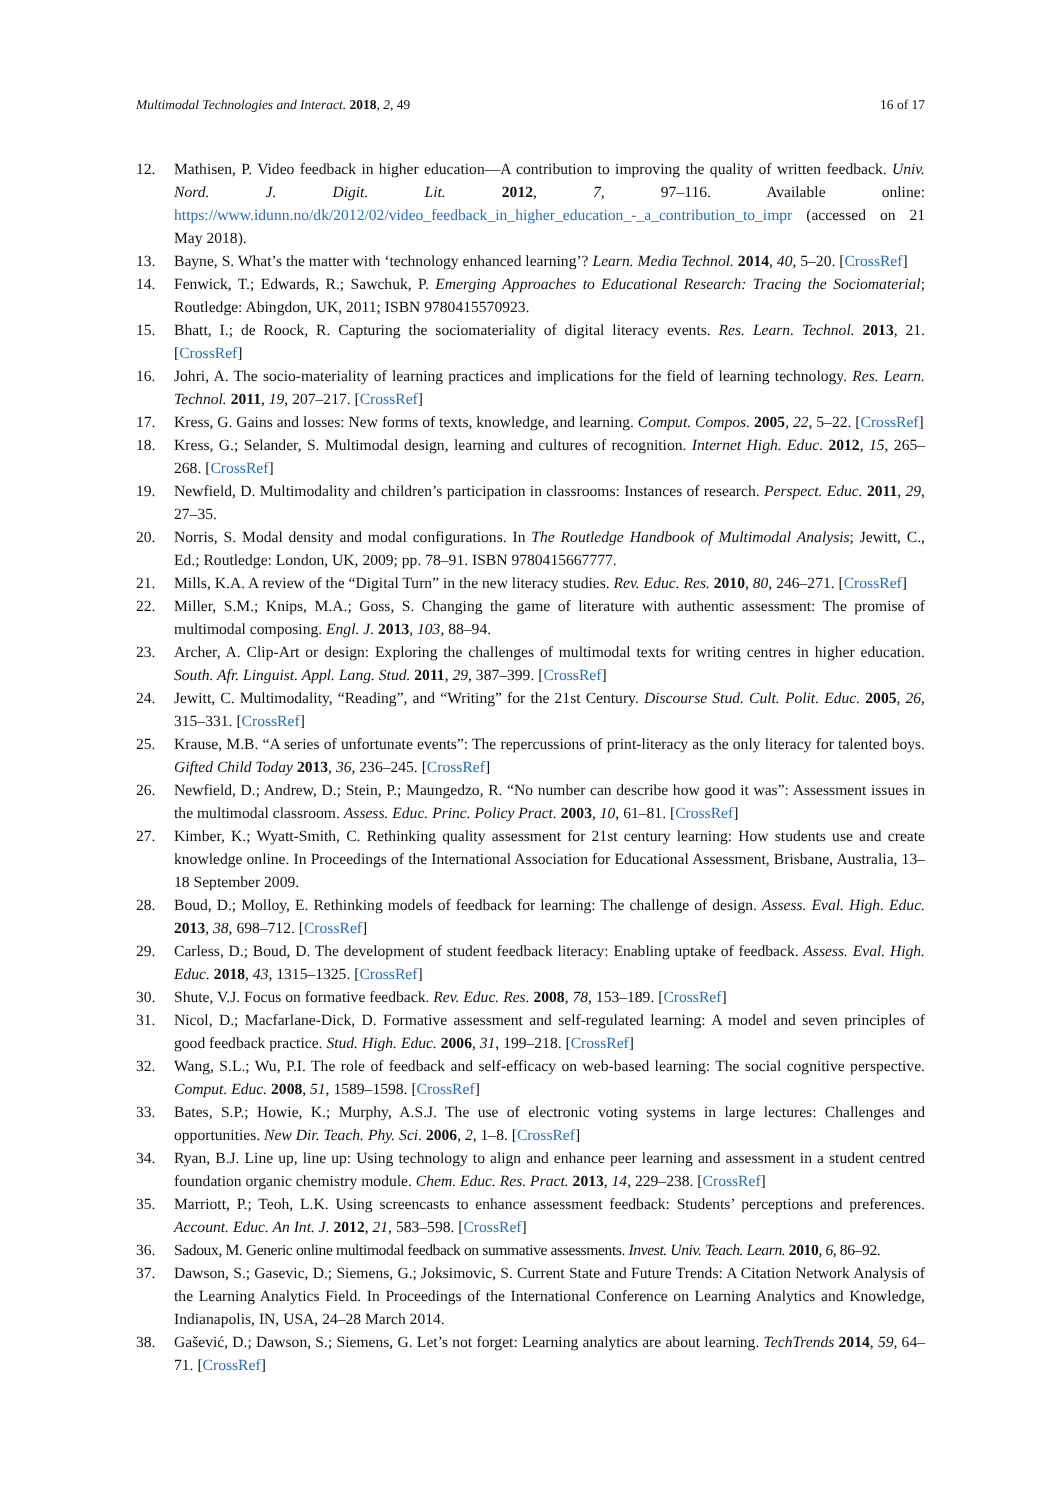Multimodal Technologies and Interact. 2018, 2, 49 16 of 17
12. Mathisen, P. Video feedback in higher education—A contribution to improving the quality of written feedback. Univ. Nord. J. Digit. Lit. 2012, 7, 97–116. Available online: https://www.idunn.no/dk/2012/02/video_feedback_in_higher_education_-_a_contribution_to_impr (accessed on 21 May 2018).
13. Bayne, S. What’s the matter with ‘technology enhanced learning’? Learn. Media Technol. 2014, 40, 5–20. [CrossRef]
14. Fenwick, T.; Edwards, R.; Sawchuk, P. Emerging Approaches to Educational Research: Tracing the Sociomaterial; Routledge: Abingdon, UK, 2011; ISBN 9780415570923.
15. Bhatt, I.; de Roock, R. Capturing the sociomateriality of digital literacy events. Res. Learn. Technol. 2013, 21. [CrossRef]
16. Johri, A. The socio-materiality of learning practices and implications for the field of learning technology. Res. Learn. Technol. 2011, 19, 207–217. [CrossRef]
17. Kress, G. Gains and losses: New forms of texts, knowledge, and learning. Comput. Compos. 2005, 22, 5–22. [CrossRef]
18. Kress, G.; Selander, S. Multimodal design, learning and cultures of recognition. Internet High. Educ. 2012, 15, 265–268. [CrossRef]
19. Newfield, D. Multimodality and children’s participation in classrooms: Instances of research. Perspect. Educ. 2011, 29, 27–35.
20. Norris, S. Modal density and modal configurations. In The Routledge Handbook of Multimodal Analysis; Jewitt, C., Ed.; Routledge: London, UK, 2009; pp. 78–91. ISBN 9780415667777.
21. Mills, K.A. A review of the “Digital Turn” in the new literacy studies. Rev. Educ. Res. 2010, 80, 246–271. [CrossRef]
22. Miller, S.M.; Knips, M.A.; Goss, S. Changing the game of literature with authentic assessment: The promise of multimodal composing. Engl. J. 2013, 103, 88–94.
23. Archer, A. Clip-Art or design: Exploring the challenges of multimodal texts for writing centres in higher education. South. Afr. Linguist. Appl. Lang. Stud. 2011, 29, 387–399. [CrossRef]
24. Jewitt, C. Multimodality, “Reading”, and “Writing” for the 21st Century. Discourse Stud. Cult. Polit. Educ. 2005, 26, 315–331. [CrossRef]
25. Krause, M.B. “A series of unfortunate events”: The repercussions of print-literacy as the only literacy for talented boys. Gifted Child Today 2013, 36, 236–245. [CrossRef]
26. Newfield, D.; Andrew, D.; Stein, P.; Maungedzo, R. “No number can describe how good it was”: Assessment issues in the multimodal classroom. Assess. Educ. Princ. Policy Pract. 2003, 10, 61–81. [CrossRef]
27. Kimber, K.; Wyatt-Smith, C. Rethinking quality assessment for 21st century learning: How students use and create knowledge online. In Proceedings of the International Association for Educational Assessment, Brisbane, Australia, 13–18 September 2009.
28. Boud, D.; Molloy, E. Rethinking models of feedback for learning: The challenge of design. Assess. Eval. High. Educ. 2013, 38, 698–712. [CrossRef]
29. Carless, D.; Boud, D. The development of student feedback literacy: Enabling uptake of feedback. Assess. Eval. High. Educ. 2018, 43, 1315–1325. [CrossRef]
30. Shute, V.J. Focus on formative feedback. Rev. Educ. Res. 2008, 78, 153–189. [CrossRef]
31. Nicol, D.; Macfarlane-Dick, D. Formative assessment and self-regulated learning: A model and seven principles of good feedback practice. Stud. High. Educ. 2006, 31, 199–218. [CrossRef]
32. Wang, S.L.; Wu, P.I. The role of feedback and self-efficacy on web-based learning: The social cognitive perspective. Comput. Educ. 2008, 51, 1589–1598. [CrossRef]
33. Bates, S.P.; Howie, K.; Murphy, A.S.J. The use of electronic voting systems in large lectures: Challenges and opportunities. New Dir. Teach. Phy. Sci. 2006, 2, 1–8. [CrossRef]
34. Ryan, B.J. Line up, line up: Using technology to align and enhance peer learning and assessment in a student centred foundation organic chemistry module. Chem. Educ. Res. Pract. 2013, 14, 229–238. [CrossRef]
35. Marriott, P.; Teoh, L.K. Using screencasts to enhance assessment feedback: Students’ perceptions and preferences. Account. Educ. An Int. J. 2012, 21, 583–598. [CrossRef]
36. Sadoux, M. Generic online multimodal feedback on summative assessments. Invest. Univ. Teach. Learn. 2010, 6, 86–92.
37. Dawson, S.; Gasevic, D.; Siemens, G.; Joksimovic, S. Current State and Future Trends: A Citation Network Analysis of the Learning Analytics Field. In Proceedings of the International Conference on Learning Analytics and Knowledge, Indianapolis, IN, USA, 24–28 March 2014.
38. Gašević, D.; Dawson, S.; Siemens, G. Let’s not forget: Learning analytics are about learning. TechTrends 2014, 59, 64–71. [CrossRef]